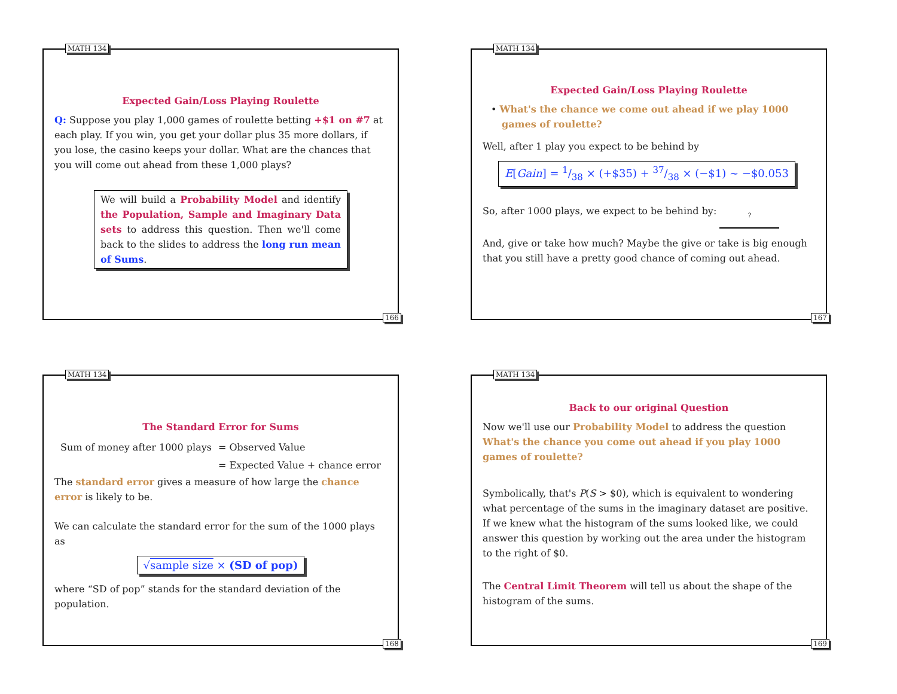MATH 134
Expected Gain/Loss Playing Roulette
Q: Suppose you play 1,000 games of roulette betting +$1 on #7 at each play. If you win, you get your dollar plus 35 more dollars, if you lose, the casino keeps your dollar. What are the chances that you will come out ahead from these 1,000 plays?
We will build a Probability Model and identify the Population, Sample and Imaginary Data sets to address this question. Then we'll come back to the slides to address the long run mean of Sums.
166
MATH 134
Expected Gain/Loss Playing Roulette
• What's the chance we come out ahead if we play 1000 games of roulette?
Well, after 1 play you expect to be behind by
E[Gain] = 1/38 × (+$35) + 37/38 × (−$1) ∼ −$0.053
So, after 1000 plays, we expect to be behind by: ?
And, give or take how much? Maybe the give or take is big enough that you still have a pretty good chance of coming out ahead.
167
MATH 134
The Standard Error for Sums
Sum of money after 1000 plays
= Observed Value
= Expected Value + chance error
The standard error gives a measure of how large the chance error is likely to be.
We can calculate the standard error for the sum of the 1000 plays as
√sample size × (SD of pop)
where “SD of pop” stands for the standard deviation of the population.
168
MATH 134
Back to our original Question
Now we'll use our Probability Model to address the question What's the chance you come out ahead if you play 1000 games of roulette?
Symbolically, that's P(S > $0), which is equivalent to wondering what percentage of the sums in the imaginary dataset are positive. If we knew what the histogram of the sums looked like, we could answer this question by working out the area under the histogram to the right of $0.
The Central Limit Theorem will tell us about the shape of the histogram of the sums.
169